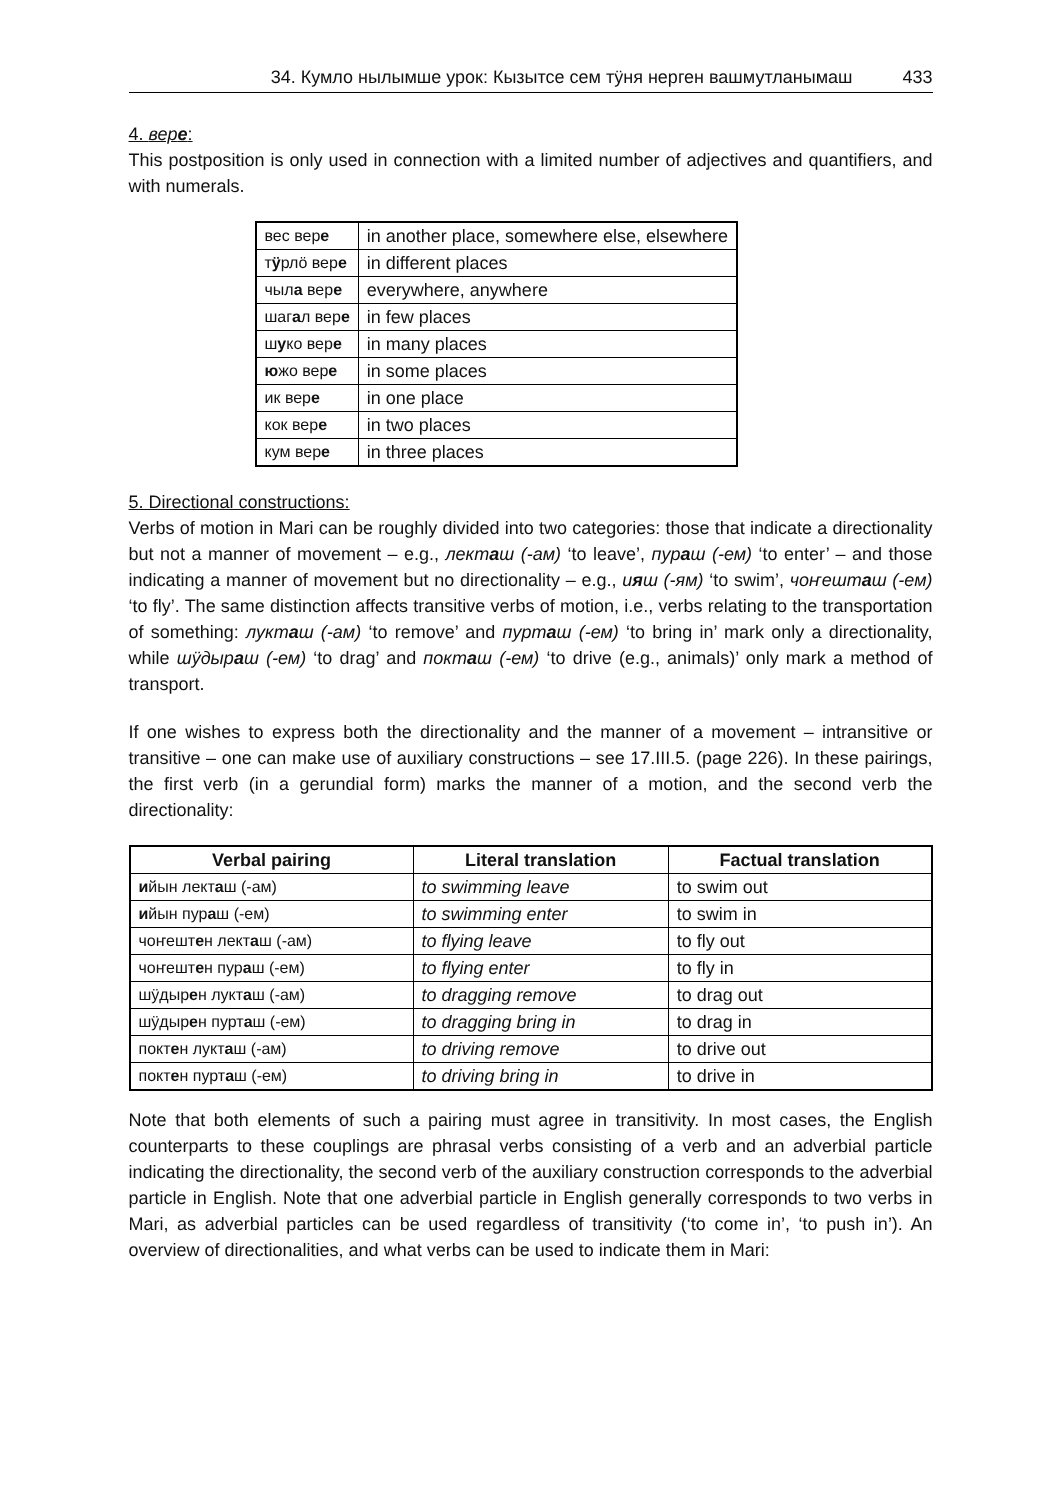34. Кумло нылымше урок: Кызытсе сем тӱня нерген вашмутланымаш 433
4. вере:
This postposition is only used in connection with a limited number of adjectives and quantifiers, and with numerals.
| вес вер е | in another place, somewhere else, elsewhere |
| т ӱ рлӧ вер е | in different places |
| чыл а вер е | everywhere, anywhere |
| шаг а л вер е | in few places |
| ш у ко вер е | in many places |
| ю жо вер е | in some places |
| ик вер е | in one place |
| кок вер е | in two places |
| кум вер е | in three places |
5. Directional constructions:
Verbs of motion in Mari can be roughly divided into two categories: those that indicate a directionality but not a manner of movement – e.g., лекташ (-ам) ‘to leave’, пураш (-ем) ‘to enter’ – and those indicating a manner of movement but no directionality – e.g., ияш (-ям) ‘to swim’, чоҥешташ (-ем) ‘to fly’. The same distinction affects transitive verbs of motion, i.e., verbs relating to the transportation of something: лукташ (-ам) ‘to remove’ and пурташ (-ем) ‘to bring in’ mark only a directionality, while шӱдыраш (-ем) ‘to drag’ and покташ (-ем) ‘to drive (e.g., animals)’ only mark a method of transport.
If one wishes to express both the directionality and the manner of a movement – intransitive or transitive – one can make use of auxiliary constructions – see 17.III.5. (page 226). In these pairings, the first verb (in a gerundial form) marks the manner of a motion, and the second verb the directionality:
| Verbal pairing | Literal translation | Factual translation |
| --- | --- | --- |
| и йын лект а ш (-ам) | to swimming leave | to swim out |
| и йын пур а ш (-ем) | to swimming enter | to swim in |
| чоҥешт е н лект а ш (-ам) | to flying leave | to fly out |
| чоҥешт е н пур а ш (-ем) | to flying enter | to fly in |
| шӱдыр е н лукт а ш (-ам) | to dragging remove | to drag out |
| шӱдыр е н пурт а ш (-ем) | to dragging bring in | to drag in |
| покт е н лукт а ш (-ам) | to driving remove | to drive out |
| покт е н пурт а ш (-ем) | to driving bring in | to drive in |
Note that both elements of such a pairing must agree in transitivity. In most cases, the English counterparts to these couplings are phrasal verbs consisting of a verb and an adverbial particle indicating the directionality, the second verb of the auxiliary construction corresponds to the adverbial particle in English. Note that one adverbial particle in English generally corresponds to two verbs in Mari, as adverbial particles can be used regardless of transitivity (‘to come in’, ‘to push in’). An overview of directionalities, and what verbs can be used to indicate them in Mari: